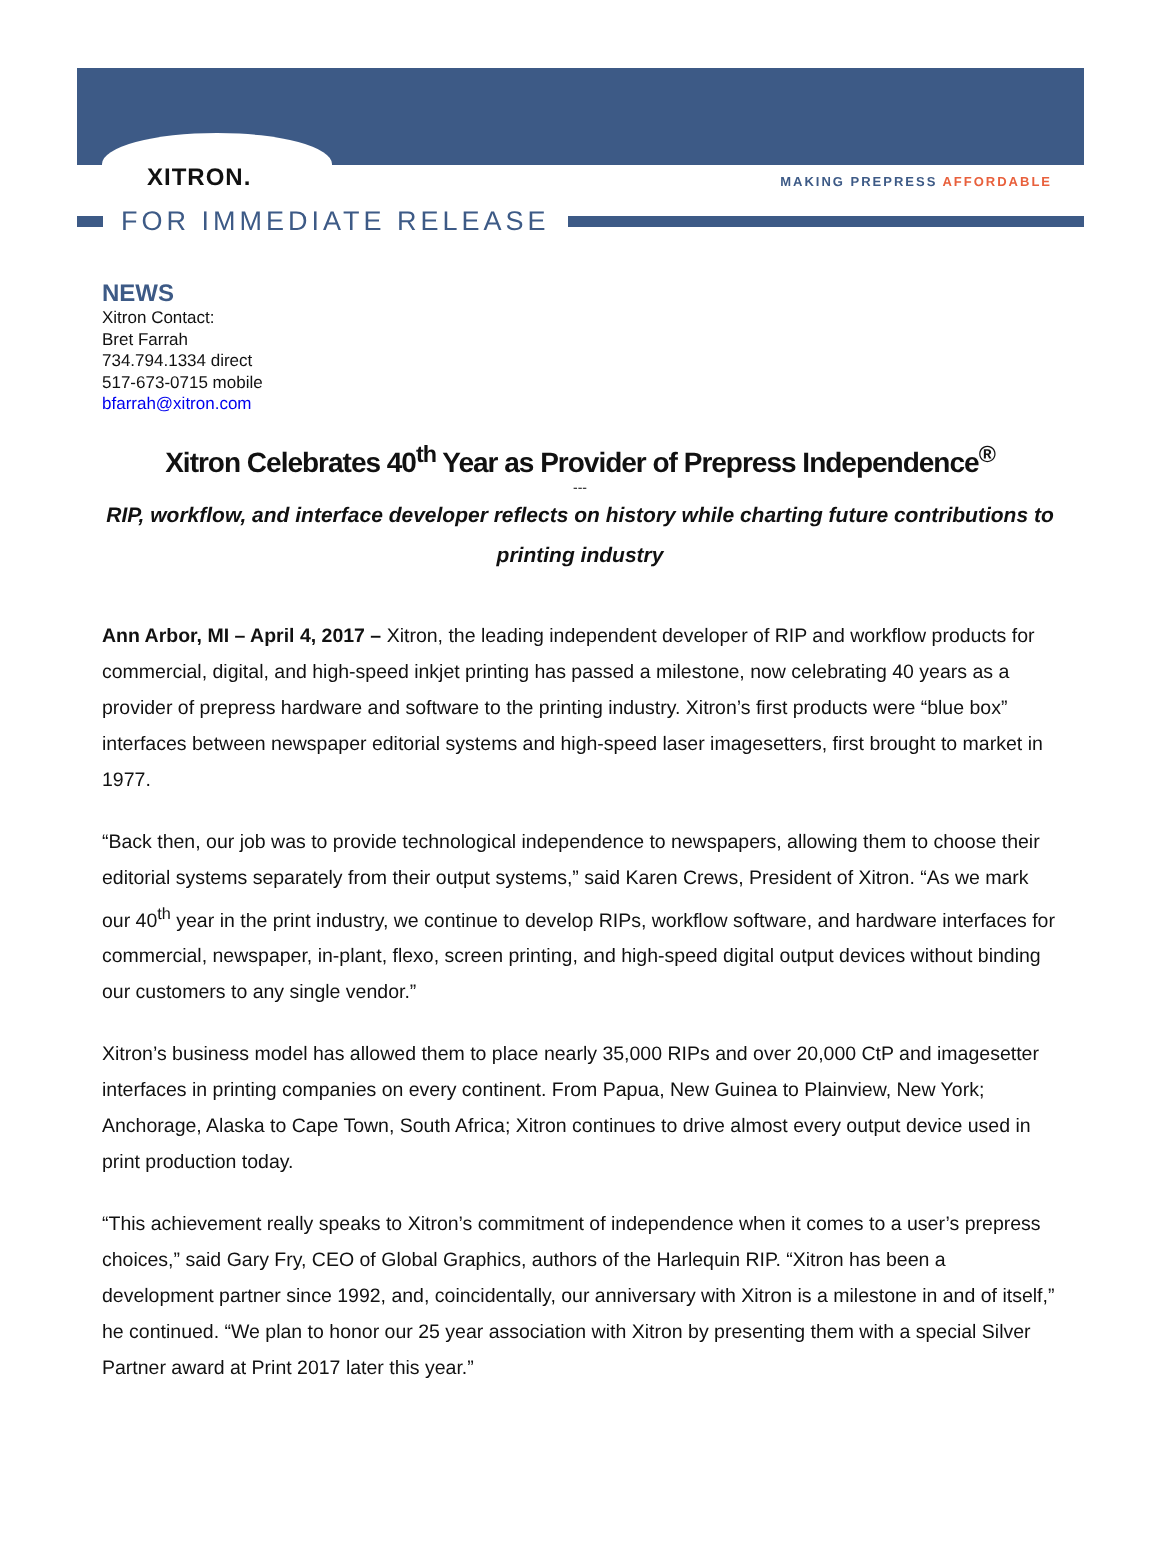XITRON. MAKING PREPRESS AFFORDABLE
FOR IMMEDIATE RELEASE
NEWS
Xitron Contact:
Bret Farrah
734.794.1334 direct
517-673-0715 mobile
bfarrah@xitron.com
Xitron Celebrates 40<sup>th</sup> Year as Provider of Prepress Independence<sup>®</sup>
---
RIP, workflow, and interface developer reflects on history while charting future contributions to printing industry
Ann Arbor, MI – April 4, 2017 – Xitron, the leading independent developer of RIP and workflow products for commercial, digital, and high-speed inkjet printing has passed a milestone, now celebrating 40 years as a provider of prepress hardware and software to the printing industry. Xitron’s first products were “blue box” interfaces between newspaper editorial systems and high-speed laser imagesetters, first brought to market in 1977.
“Back then, our job was to provide technological independence to newspapers, allowing them to choose their editorial systems separately from their output systems,” said Karen Crews, President of Xitron. “As we mark our 40<sup>th</sup> year in the print industry, we continue to develop RIPs, workflow software, and hardware interfaces for commercial, newspaper, in-plant, flexo, screen printing, and high-speed digital output devices without binding our customers to any single vendor.”
Xitron’s business model has allowed them to place nearly 35,000 RIPs and over 20,000 CtP and imagesetter interfaces in printing companies on every continent. From Papua, New Guinea to Plainview, New York; Anchorage, Alaska to Cape Town, South Africa; Xitron continues to drive almost every output device used in print production today.
“This achievement really speaks to Xitron’s commitment of independence when it comes to a user’s prepress choices,” said Gary Fry, CEO of Global Graphics, authors of the Harlequin RIP. “Xitron has been a development partner since 1992, and, coincidentally, our anniversary with Xitron is a milestone in and of itself,” he continued. “We plan to honor our 25 year association with Xitron by presenting them with a special Silver Partner award at Print 2017 later this year.”